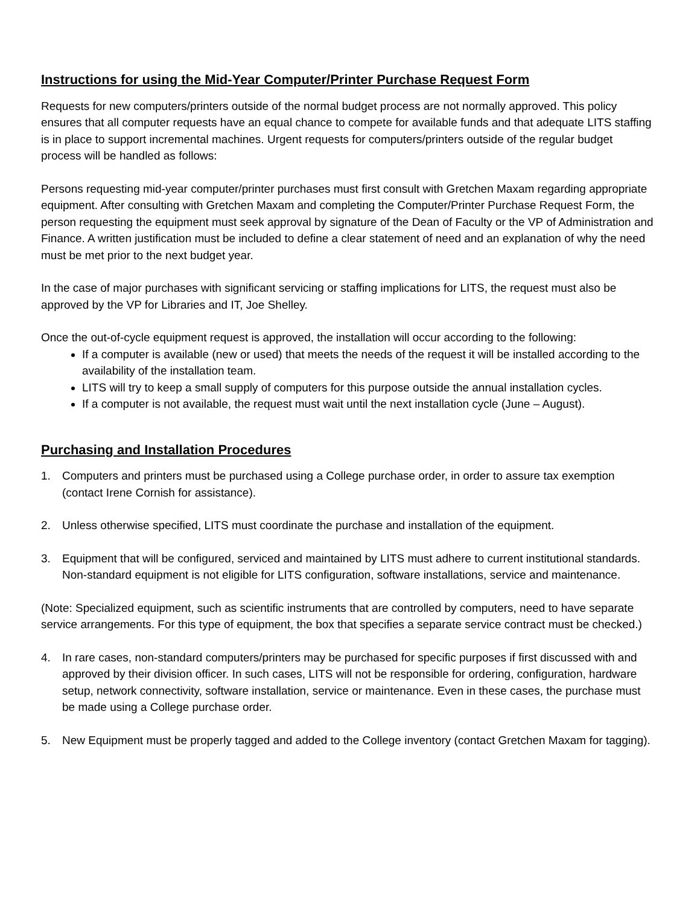Instructions for using the Mid-Year Computer/Printer Purchase Request Form
Requests for new computers/printers outside of the normal budget process are not normally approved. This policy ensures that all computer requests have an equal chance to compete for available funds and that adequate LITS staffing is in place to support incremental machines. Urgent requests for computers/printers outside of the regular budget process will be handled as follows:
Persons requesting mid-year computer/printer purchases must first consult with Gretchen Maxam regarding appropriate equipment. After consulting with Gretchen Maxam and completing the Computer/Printer Purchase Request Form, the person requesting the equipment must seek approval by signature of the Dean of Faculty or the VP of Administration and Finance. A written justification must be included to define a clear statement of need and an explanation of why the need must be met prior to the next budget year.
In the case of major purchases with significant servicing or staffing implications for LITS, the request must also be approved by the VP for Libraries and IT, Joe Shelley.
Once the out-of-cycle equipment request is approved, the installation will occur according to the following:
If a computer is available (new or used) that meets the needs of the request it will be installed according to the availability of the installation team.
LITS will try to keep a small supply of computers for this purpose outside the annual installation cycles.
If a computer is not available, the request must wait until the next installation cycle (June – August).
Purchasing and Installation Procedures
1. Computers and printers must be purchased using a College purchase order, in order to assure tax exemption (contact Irene Cornish for assistance).
2. Unless otherwise specified, LITS must coordinate the purchase and installation of the equipment.
3. Equipment that will be configured, serviced and maintained by LITS must adhere to current institutional standards. Non-standard equipment is not eligible for LITS configuration, software installations, service and maintenance.
(Note: Specialized equipment, such as scientific instruments that are controlled by computers, need to have separate service arrangements. For this type of equipment, the box that specifies a separate service contract must be checked.)
4. In rare cases, non-standard computers/printers may be purchased for specific purposes if first discussed with and approved by their division officer. In such cases, LITS will not be responsible for ordering, configuration, hardware setup, network connectivity, software installation, service or maintenance. Even in these cases, the purchase must be made using a College purchase order.
5. New Equipment must be properly tagged and added to the College inventory (contact Gretchen Maxam for tagging).